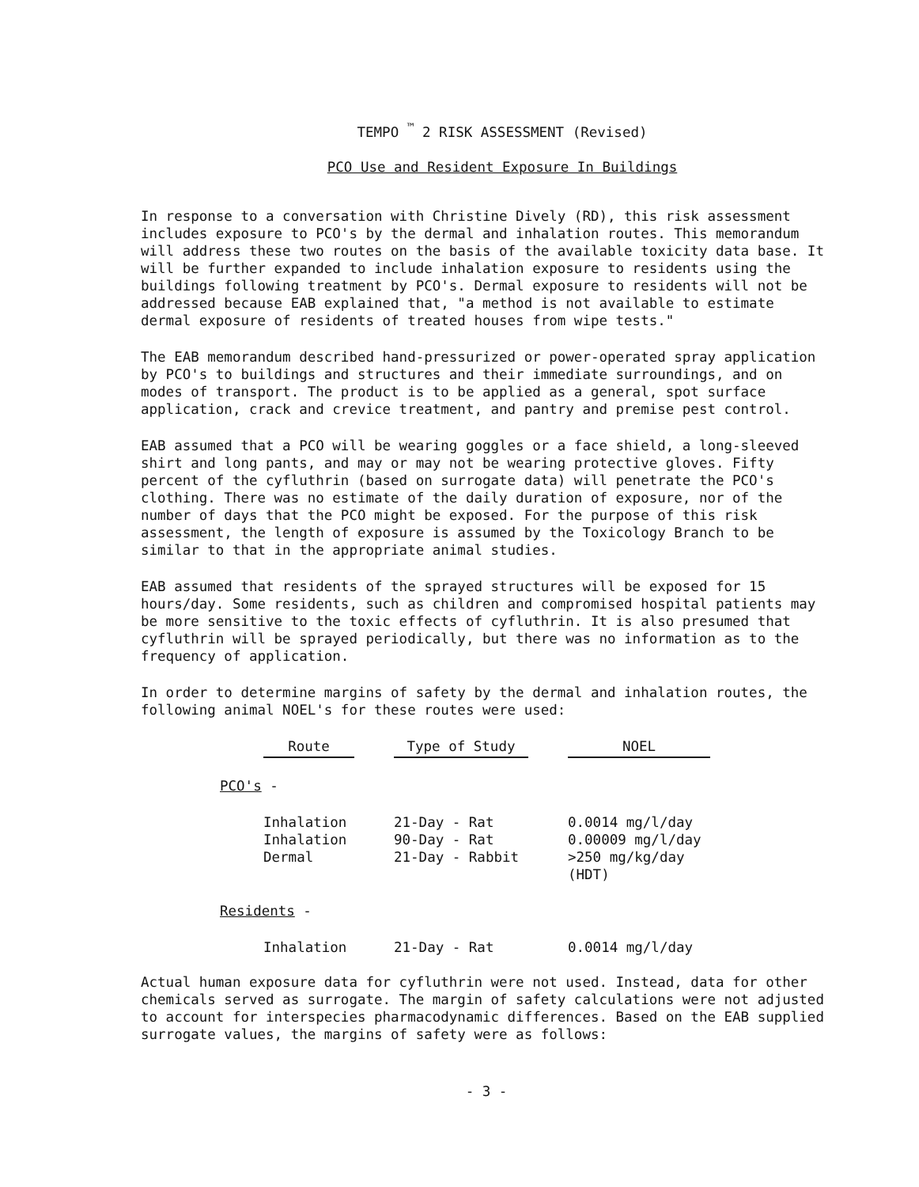TEMPO <sup>™</sup> 2 RISK ASSESSMENT (Revised)
PCO Use and Resident Exposure In Buildings
In response to a conversation with Christine Dively (RD), this risk assessment includes exposure to PCO's by the dermal and inhalation routes. This memorandum will address these two routes on the basis of the available toxicity data base. It will be further expanded to include inhalation exposure to residents using the buildings following treatment by PCO's. Dermal exposure to residents will not be addressed because EAB explained that, "a method is not available to estimate dermal exposure of residents of treated houses from wipe tests."
The EAB memorandum described hand-pressurized or power-operated spray application by PCO's to buildings and structures and their immediate surroundings, and on modes of transport. The product is to be applied as a general, spot surface application, crack and crevice treatment, and pantry and premise pest control.
EAB assumed that a PCO will be wearing goggles or a face shield, a long-sleeved shirt and long pants, and may or may not be wearing protective gloves. Fifty percent of the cyfluthrin (based on surrogate data) will penetrate the PCO's clothing. There was no estimate of the daily duration of exposure, nor of the number of days that the PCO might be exposed. For the purpose of this risk assessment, the length of exposure is assumed by the Toxicology Branch to be similar to that in the appropriate animal studies.
EAB assumed that residents of the sprayed structures will be exposed for 15 hours/day. Some residents, such as children and compromised hospital patients may be more sensitive to the toxic effects of cyfluthrin. It is also presumed that cyfluthrin will be sprayed periodically, but there was no information as to the frequency of application.
In order to determine margins of safety by the dermal and inhalation routes, the following animal NOEL's for these routes were used:
| | Route | | Type of Study | | NOEL |
| PCO's - | | | | | |
| | Inhalation | | 21-Day - Rat | | 0.0014 mg/l/day |
| | Inhalation | | 90-Day - Rat | | 0.00009 mg/l/day |
| | Dermal | | 21-Day - Rabbit | | >250 mg/kg/day (HDT) |
| Residents - | | | | | |
| | Inhalation | | 21-Day - Rat | | 0.0014 mg/l/day |
Actual human exposure data for cyfluthrin were not used. Instead, data for other chemicals served as surrogate. The margin of safety calculations were not adjusted to account for interspecies pharmacodynamic differences. Based on the EAB supplied surrogate values, the margins of safety were as follows:
- 3 -